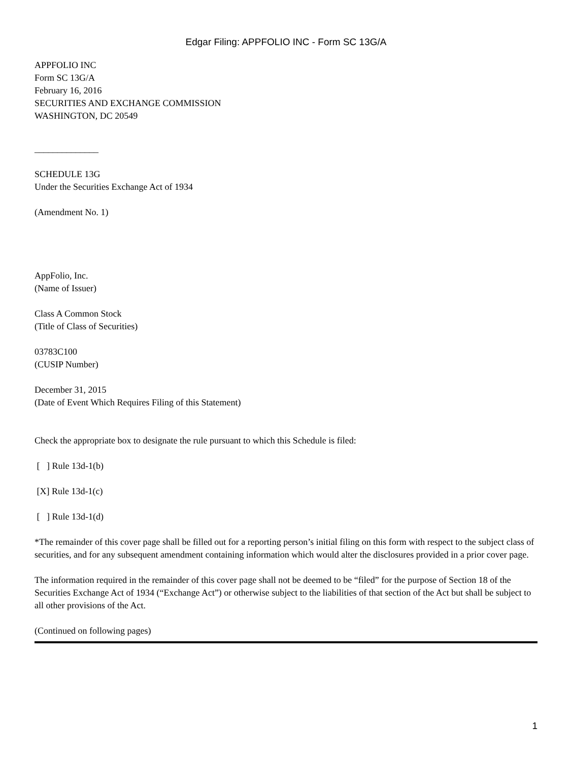Edgar Filing: APPFOLIO INC - Form SC 13G/A
APPFOLIO INC
Form SC 13G/A
February 16, 2016
SECURITIES AND EXCHANGE COMMISSION
WASHINGTON, DC 20549
______________
SCHEDULE 13G
Under the Securities Exchange Act of 1934
(Amendment No. 1)
AppFolio, Inc.
(Name of Issuer)
Class A Common Stock
(Title of Class of Securities)
03783C100
(CUSIP Number)
December 31, 2015
(Date of Event Which Requires Filing of this Statement)
Check the appropriate box to designate the rule pursuant to which this Schedule is filed:
[ ] Rule 13d-1(b)
[X] Rule 13d-1(c)
[ ] Rule 13d-1(d)
*The remainder of this cover page shall be filled out for a reporting person’s initial filing on this form with respect to the subject class of securities, and for any subsequent amendment containing information which would alter the disclosures provided in a prior cover page.
The information required in the remainder of this cover page shall not be deemed to be “filed” for the purpose of Section 18 of the Securities Exchange Act of 1934 (“Exchange Act”) or otherwise subject to the liabilities of that section of the Act but shall be subject to all other provisions of the Act.
(Continued on following pages)
1